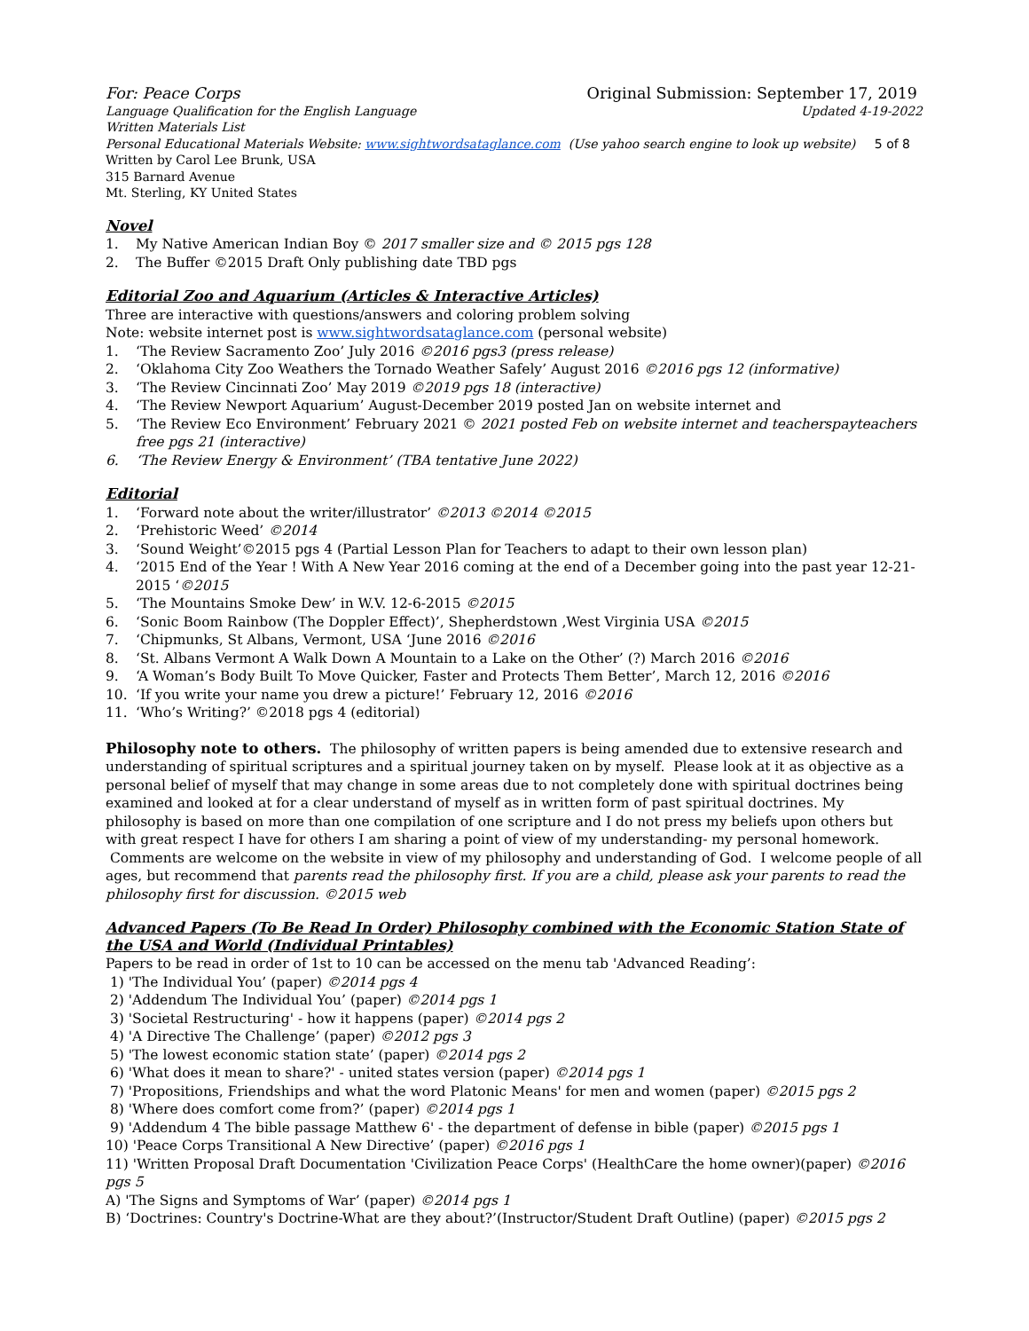For: Peace Corps Original Submission: September 17, 2019
Language Qualification for the English Language Updated 4-19-2022
Written Materials List
Personal Educational Materials Website: www.sightwordsataglance.com (Use yahoo search engine to look up website) 5 of 8
Written by Carol Lee Brunk, USA
315 Barnard Avenue
Mt. Sterling, KY United States
Novel
1. My Native American Indian Boy © 2017 smaller size and © 2015 pgs 128
2. The Buffer ©2015 Draft Only publishing date TBD pgs
Editorial Zoo and Aquarium (Articles & Interactive Articles)
Three are interactive with questions/answers and coloring problem solving
Note: website internet post is www.sightwordsataglance.com (personal website)
1. ‘The Review Sacramento Zoo’ July 2016 ©2016 pgs3 (press release)
2. ‘Oklahoma City Zoo Weathers the Tornado Weather Safely’ August 2016 ©2016 pgs 12 (informative)
3. ‘The Review Cincinnati Zoo’ May 2019 ©2019 pgs 18 (interactive)
4. ‘The Review Newport Aquarium’ August-December 2019 posted Jan on website internet and
5. ‘The Review Eco Environment’ February 2021 © 2021 posted Feb on website internet and teacherspayteachers free pgs 21 (interactive)
6. ‘The Review Energy & Environment’ (TBA tentative June 2022)
Editorial
1. ‘Forward note about the writer/illustrator’ ©2013 ©2014 ©2015
2. ‘Prehistoric Weed’ ©2014
3. ‘Sound Weight’©2015 pgs 4 (Partial Lesson Plan for Teachers to adapt to their own lesson plan)
4. ‘2015 End of the Year ! With A New Year 2016 coming at the end of a December going into the past year 12-21-2015 ‘©2015
5. ‘The Mountains Smoke Dew’ in W.V. 12-6-2015 ©2015
6. ‘Sonic Boom Rainbow (The Doppler Effect)’, Shepherdstown ,West Virginia USA ©2015
7. ‘Chipmunks, St Albans, Vermont, USA ‘June 2016 ©2016
8. ‘St. Albans Vermont A Walk Down A Mountain to a Lake on the Other’ (?) March 2016 ©2016
9. ‘A Woman’s Body Built To Move Quicker, Faster and Protects Them Better’, March 12, 2016 ©2016
10. ‘If you write your name you drew a picture!’ February 12, 2016 ©2016
11. ‘Who’s Writing?’ ©2018 pgs 4 (editorial)
Philosophy note to others. The philosophy of written papers is being amended due to extensive research and understanding of spiritual scriptures and a spiritual journey taken on by myself. Please look at it as objective as a personal belief of myself that may change in some areas due to not completely done with spiritual doctrines being examined and looked at for a clear understand of myself as in written form of past spiritual doctrines. My philosophy is based on more than one compilation of one scripture and I do not press my beliefs upon others but with great respect I have for others I am sharing a point of view of my understanding- my personal homework. Comments are welcome on the website in view of my philosophy and understanding of God. I welcome people of all ages, but recommend that parents read the philosophy first. If you are a child, please ask your parents to read the philosophy first for discussion. ©2015 web
Advanced Papers (To Be Read In Order) Philosophy combined with the Economic Station State of the USA and World (Individual Printables)
Papers to be read in order of 1st to 10 can be accessed on the menu tab 'Advanced Reading’:
1) 'The Individual You’ (paper) ©2014 pgs 4
2) 'Addendum The Individual You’ (paper) ©2014 pgs 1
3) 'Societal Restructuring' - how it happens (paper) ©2014 pgs 2
4) 'A Directive The Challenge’ (paper) ©2012 pgs 3
5) 'The lowest economic station state’ (paper) ©2014 pgs 2
6) 'What does it mean to share?' - united states version (paper) ©2014 pgs 1
7) 'Propositions, Friendships and what the word Platonic Means' for men and women (paper) ©2015 pgs 2
8) 'Where does comfort come from?’ (paper) ©2014 pgs 1
9) 'Addendum 4 The bible passage Matthew 6' - the department of defense in bible (paper) ©2015 pgs 1
10) 'Peace Corps Transitional A New Directive’ (paper) ©2016 pgs 1
11) 'Written Proposal Draft Documentation 'Civilization Peace Corps' (HealthCare the home owner)(paper) ©2016 pgs 5
A) 'The Signs and Symptoms of War’ (paper) ©2014 pgs 1
B) ‘Doctrines: Country's Doctrine-What are they about?’(Instructor/Student Draft Outline) (paper) ©2015 pgs 2